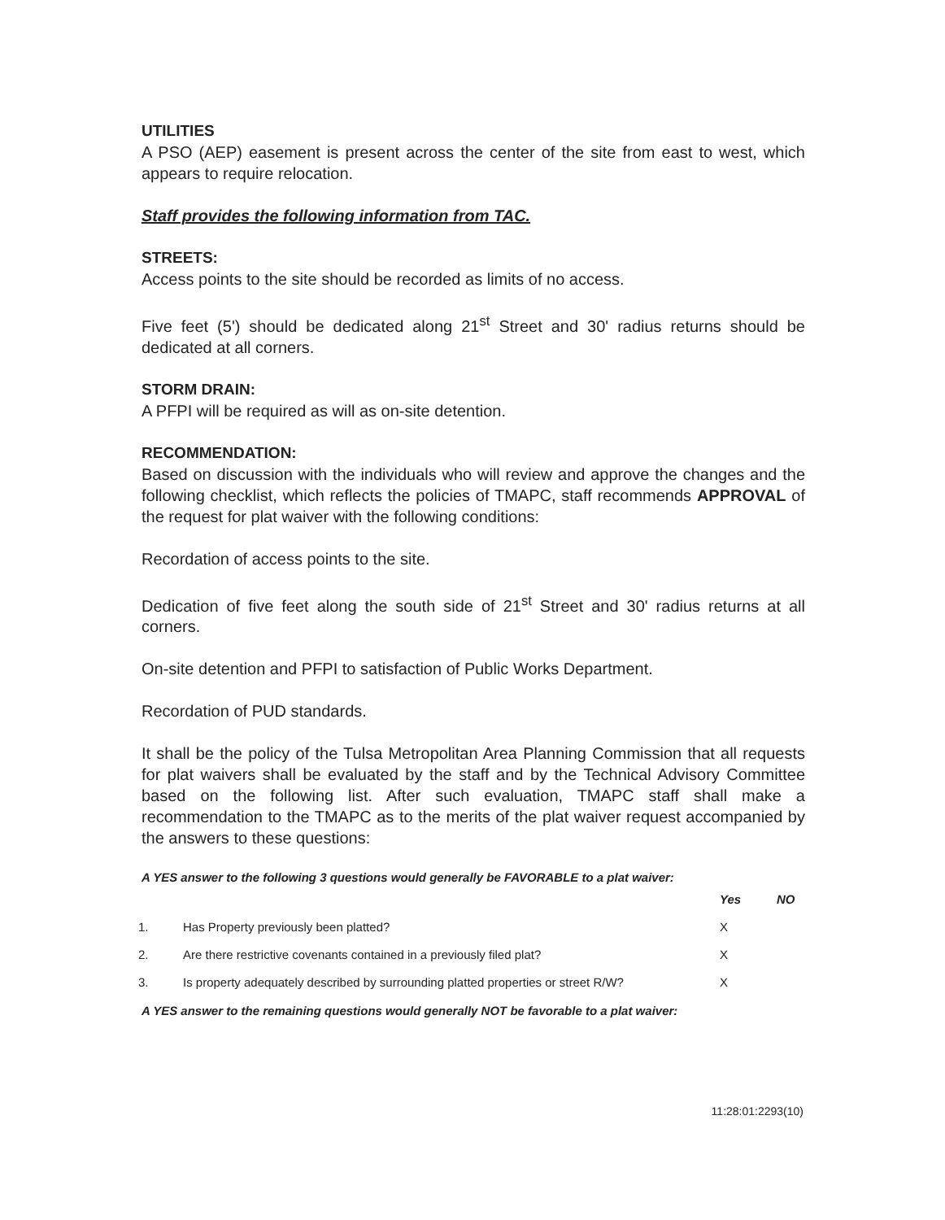UTILITIES
A PSO (AEP) easement is present across the center of the site from east to west, which appears to require relocation.
Staff provides the following information from TAC.
STREETS:
Access points to the site should be recorded as limits of no access.
Five feet (5') should be dedicated along 21<sup>st</sup> Street and 30' radius returns should be dedicated at all corners.
STORM DRAIN:
A PFPI will be required as will as on-site detention.
RECOMMENDATION:
Based on discussion with the individuals who will review and approve the changes and the following checklist, which reflects the policies of TMAPC, staff recommends APPROVAL of the request for plat waiver with the following conditions:
Recordation of access points to the site.
Dedication of five feet along the south side of 21<sup>st</sup> Street and 30' radius returns at all corners.
On-site detention and PFPI to satisfaction of Public Works Department.
Recordation of PUD standards.
It shall be the policy of the Tulsa Metropolitan Area Planning Commission that all requests for plat waivers shall be evaluated by the staff and by the Technical Advisory Committee based on the following list. After such evaluation, TMAPC staff shall make a recommendation to the TMAPC as to the merits of the plat waiver request accompanied by the answers to these questions:
A YES answer to the following 3 questions would generally be FAVORABLE to a plat waiver:
| | | Yes | NO |
| --- | --- | --- | --- |
| 1. | Has Property previously been platted? | X | |
| 2. | Are there restrictive covenants contained in a previously filed plat? | X | |
| 3. | Is property adequately described by surrounding platted properties or street R/W? | X | |
A YES answer to the remaining questions would generally NOT be favorable to a plat waiver:
11:28:01:2293(10)